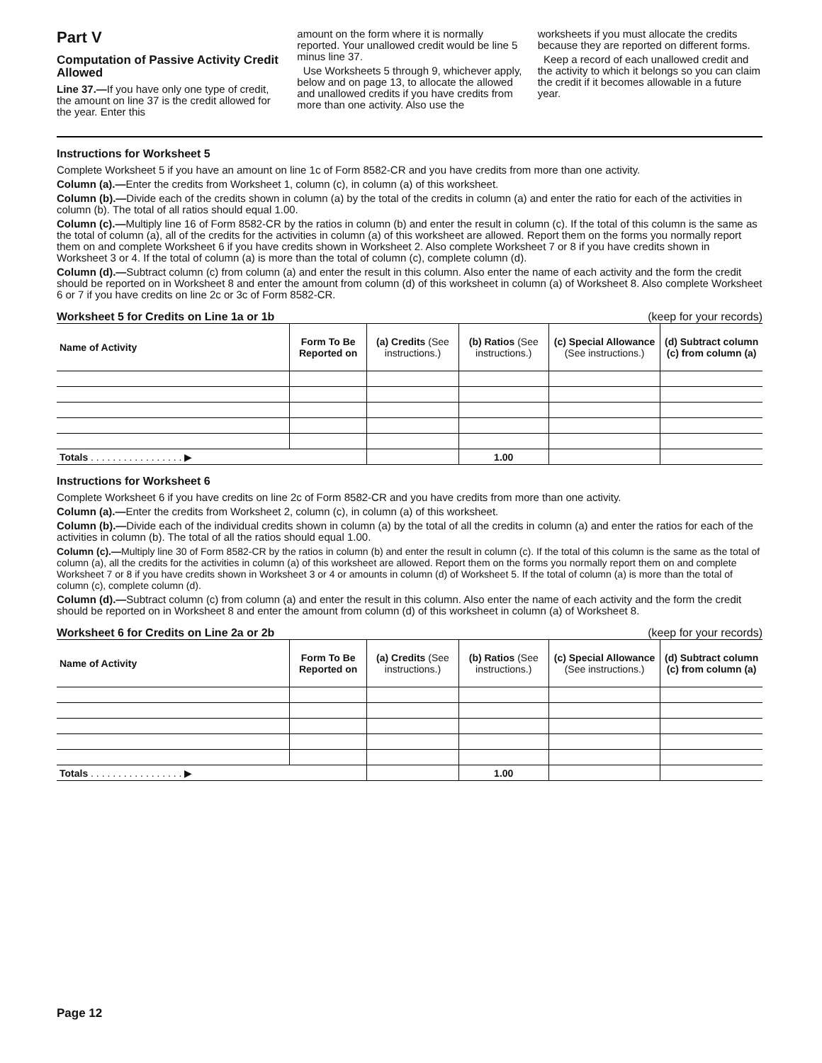Part V
Computation of Passive Activity Credit Allowed
Line 37.—If you have only one type of credit, the amount on line 37 is the credit allowed for the year. Enter this
amount on the form where it is normally reported. Your unallowed credit would be line 5 minus line 37.
Use Worksheets 5 through 9, whichever apply, below and on page 13, to allocate the allowed and unallowed credits if you have credits from more than one activity. Also use the
worksheets if you must allocate the credits because they are reported on different forms.
Keep a record of each unallowed credit and the activity to which it belongs so you can claim the credit if it becomes allowable in a future year.
Instructions for Worksheet 5
Complete Worksheet 5 if you have an amount on line 1c of Form 8582-CR and you have credits from more than one activity.
Column (a).—Enter the credits from Worksheet 1, column (c), in column (a) of this worksheet.
Column (b).—Divide each of the credits shown in column (a) by the total of the credits in column (a) and enter the ratio for each of the activities in column (b). The total of all ratios should equal 1.00.
Column (c).—Multiply line 16 of Form 8582-CR by the ratios in column (b) and enter the result in column (c). If the total of this column is the same as the total of column (a), all of the credits for the activities in column (a) of this worksheet are allowed. Report them on the forms you normally report them on and complete Worksheet 6 if you have credits shown in Worksheet 2. Also complete Worksheet 7 or 8 if you have credits shown in Worksheet 3 or 4. If the total of column (a) is more than the total of column (c), complete column (d).
Column (d).—Subtract column (c) from column (a) and enter the result in this column. Also enter the name of each activity and the form the credit should be reported on in Worksheet 8 and enter the amount from column (d) of this worksheet in column (a) of Worksheet 8. Also complete Worksheet 6 or 7 if you have credits on line 2c or 3c of Form 8582-CR.
Worksheet 5 for Credits on Line 1a or 1b (keep for your records)
| Name of Activity | Form To Be Reported on | (a) Credits (See instructions.) | (b) Ratios (See instructions.) | (c) Special Allowance (See instructions.) | (d) Subtract column (c) from column (a) |
| --- | --- | --- | --- | --- | --- |
| Totals . . . . . . . . . . . . . . . . . ▶ | | | 1.00 | | |
Instructions for Worksheet 6
Complete Worksheet 6 if you have credits on line 2c of Form 8582-CR and you have credits from more than one activity.
Column (a).—Enter the credits from Worksheet 2, column (c), in column (a) of this worksheet.
Column (b).—Divide each of the individual credits shown in column (a) by the total of all the credits in column (a) and enter the ratios for each of the activities in column (b). The total of all the ratios should equal 1.00.
Column (c).—Multiply line 30 of Form 8582-CR by the ratios in column (b) and enter the result in column (c). If the total of this column is the same as the total of column (a), all the credits for the activities in column (a) of this worksheet are allowed. Report them on the forms you normally report them on and complete Worksheet 7 or 8 if you have credits shown in Worksheet 3 or 4 or amounts in column (d) of Worksheet 5. If the total of column (a) is more than the total of column (c), complete column (d).
Column (d).—Subtract column (c) from column (a) and enter the result in this column. Also enter the name of each activity and the form the credit should be reported on in Worksheet 8 and enter the amount from column (d) of this worksheet in column (a) of Worksheet 8.
Worksheet 6 for Credits on Line 2a or 2b (keep for your records)
| Name of Activity | Form To Be Reported on | (a) Credits (See instructions.) | (b) Ratios (See instructions.) | (c) Special Allowance (See instructions.) | (d) Subtract column (c) from column (a) |
| --- | --- | --- | --- | --- | --- |
| Totals . . . . . . . . . . . . . . . . . ▶ | | | 1.00 | | |
Page 12